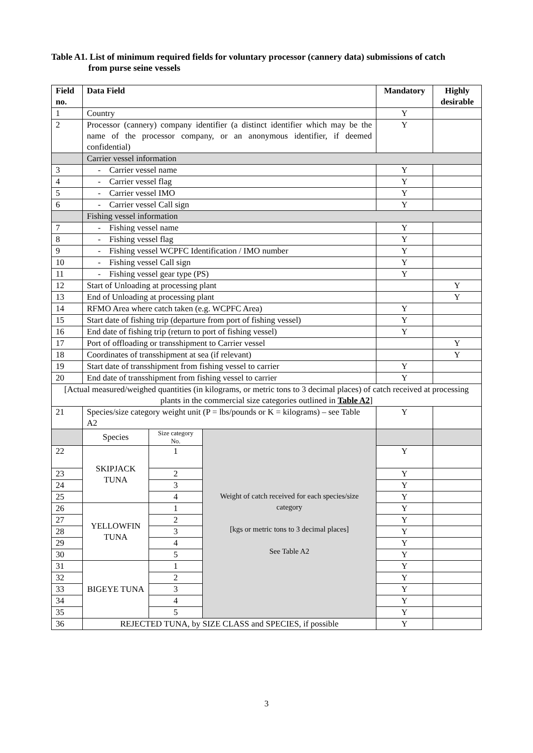Table A1. List of minimum required fields for voluntary processor (cannery data) submissions of catch
from purse seine vessels
| Field no. | Data Field | | | Mandatory | Highly desirable |
| --- | --- | --- | --- | --- | --- |
| 1 | Country | | | Y | |
| 2 | Processor (cannery) company identifier (a distinct identifier which may be the name of the processor company, or an anonymous identifier, if deemed confidential) | | | Y | |
| | Carrier vessel information | | | | |
| 3 | - Carrier vessel name | | | Y | |
| 4 | - Carrier vessel flag | | | Y | |
| 5 | - Carrier vessel IMO | | | Y | |
| 6 | - Carrier vessel Call sign | | | Y | |
| | Fishing vessel information | | | | |
| 7 | - Fishing vessel name | | | Y | |
| 8 | - Fishing vessel flag | | | Y | |
| 9 | - Fishing vessel WCPFC Identification / IMO number | | | Y | |
| 10 | - Fishing vessel Call sign | | | Y | |
| 11 | - Fishing vessel gear type (PS) | | | Y | |
| 12 | Start of Unloading at processing plant | | | | Y |
| 13 | End of Unloading at processing plant | | | | Y |
| 14 | RFMO Area where catch taken (e.g. WCPFC Area) | | | Y | |
| 15 | Start date of fishing trip (departure from port of fishing vessel) | | | Y | |
| 16 | End date of fishing trip (return to port of fishing vessel) | | | Y | |
| 17 | Port of offloading or transshipment to Carrier vessel | | | | Y |
| 18 | Coordinates of transshipment at sea (if relevant) | | | | Y |
| 19 | Start date of transshipment from fishing vessel to carrier | | | Y | |
| 20 | End date of transshipment from fishing vessel to carrier | | | Y | |
| [Actual measured/weighed quantities (in kilograms, or metric tons to 3 decimal places) of catch received at processing plants in the commercial size categories outlined in Table A2 ] | | | | | |
| 21 | Species/size category weight unit (P = lbs/pounds or K = kilograms) – see Table A2 | | | Y | |
| | Species | Size category No. | Weight of catch received for each species/size category [kgs or metric tons to 3 decimal places] See Table A2 | | |
| 22 | SKIPJACK TUNA | 1 | | Y | |
| 23 | | 2 | | Y | |
| 24 | | 3 | | Y | |
| 25 | | 4 | | Y | |
| 26 | YELLOWFIN TUNA | 1 | | Y | |
| 27 | | 2 | | Y | |
| 28 | | 3 | | Y | |
| 29 | | 4 | | Y | |
| 30 | | 5 | | Y | |
| 31 | BIGEYE TUNA | 1 | | Y | |
| 32 | | 2 | | Y | |
| 33 | | 3 | | Y | |
| 34 | | 4 | | Y | |
| 35 | | 5 | | Y | |
| 36 | REJECTED TUNA, by SIZE CLASS and SPECIES, if possible | | | Y | |
3